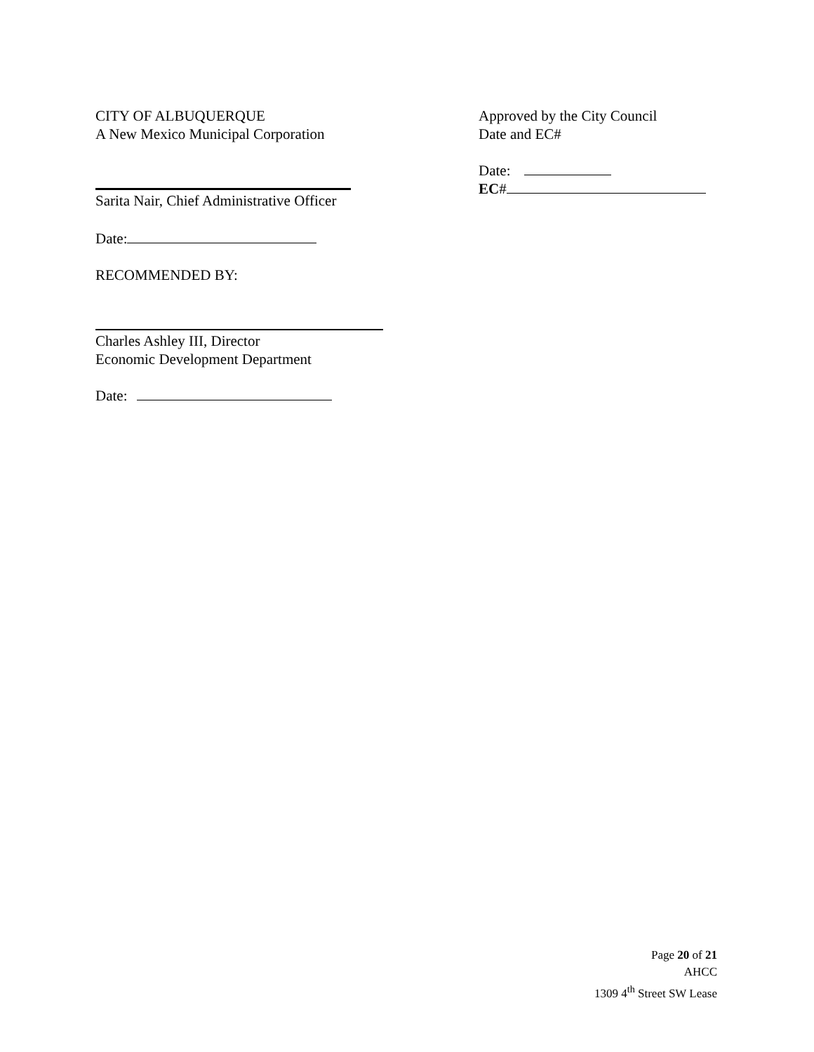CITY OF ALBUQUERQUE
A New Mexico Municipal Corporation
Sarita Nair, Chief Administrative Officer
Date:
RECOMMENDED BY:
Charles Ashley III, Director
Economic Development Department
Date:
Approved by the City Council
Date and EC#
Date:
EC#
Page 20 of 21
AHCC
1309 4<sup>th</sup> Street SW Lease